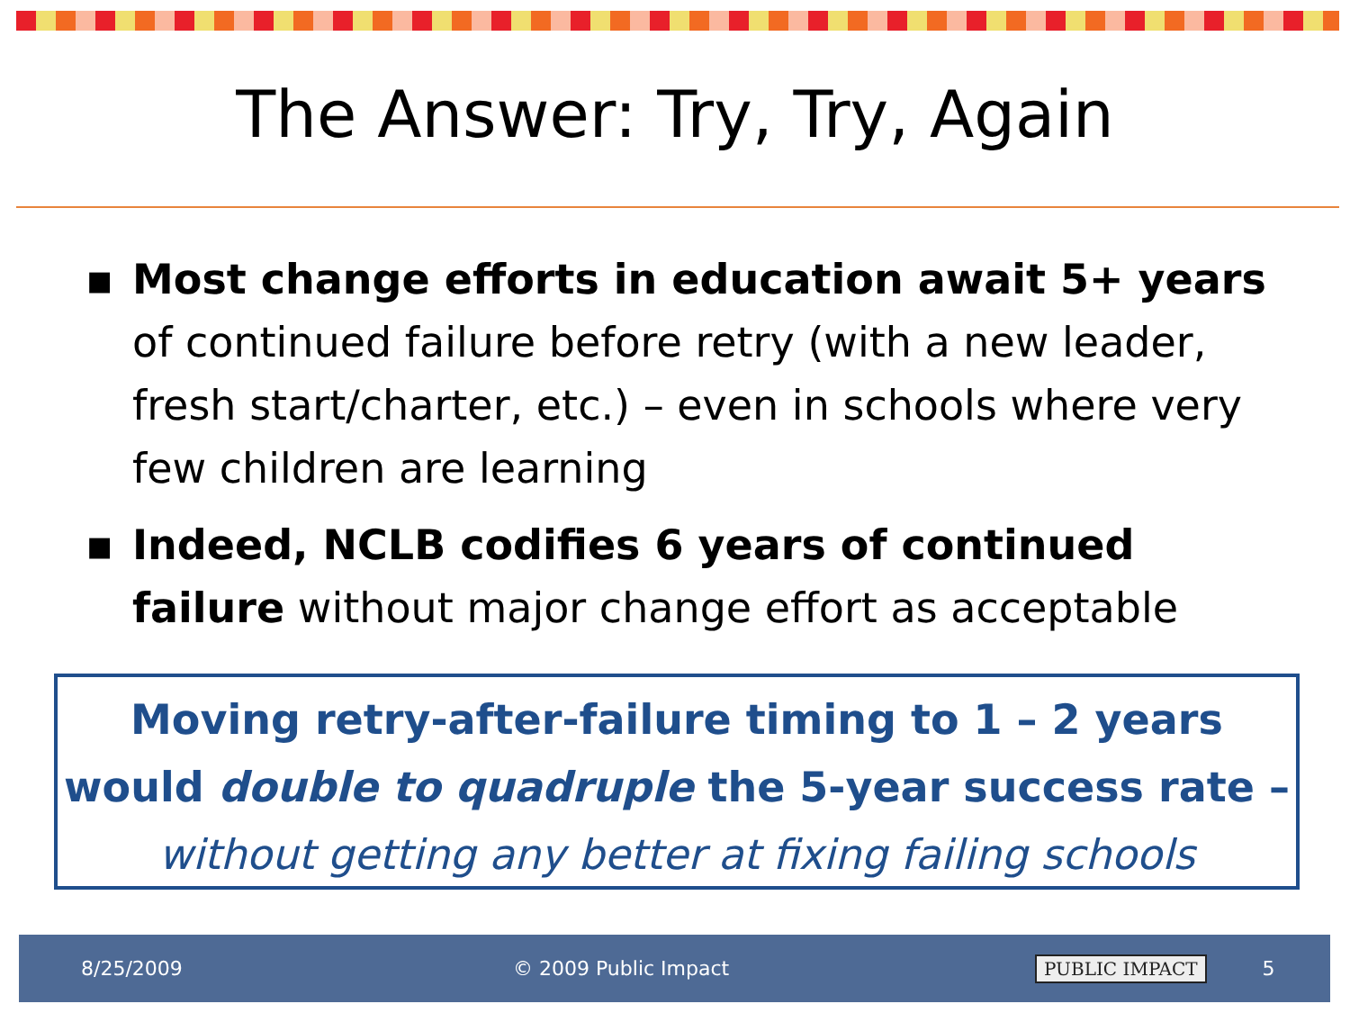The Answer: Try, Try, Again
▪ Most change efforts in education await 5+ years of continued failure before retry (with a new leader, fresh start/charter, etc.) – even in schools where very few children are learning
▪ Indeed, NCLB codifies 6 years of continued failure without major change effort as acceptable
Moving retry-after-failure timing to 1 – 2 years
would double to quadruple the 5-year success rate –
without getting any better at fixing failing schools
8/25/2009 © 2009 Public Impact PUBLIC IMPACT 5